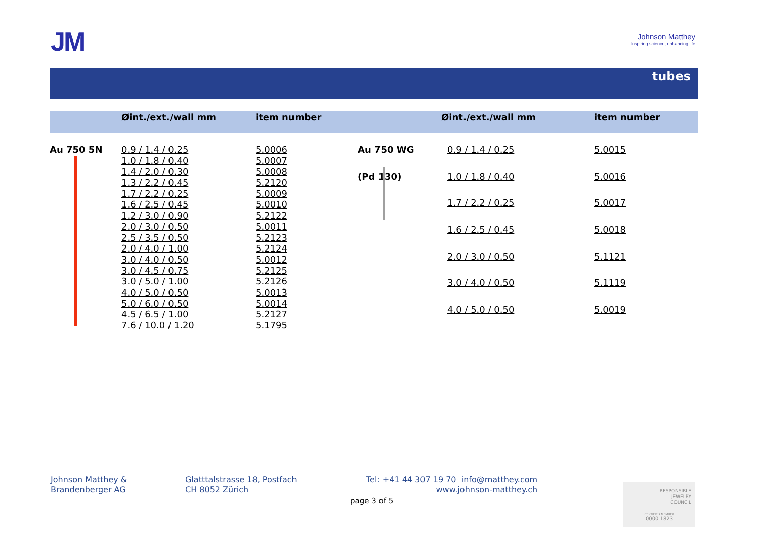JM
Johnson Matthey
Inspiring science, enhancing life
tubes
| | Øint./ext./wall mm | item number | | Øint./ext./wall mm | item number |
| --- | --- | --- | --- | --- | --- |
| Au 750 5N | 0.9 / 1.4 / 0.25 | 5.0006 |
| | 1.0 / 1.8 / 0.40 | 5.0007 |
| | 1.4 / 2.0 / 0.30 | 5.0008 |
| | 1.3 / 2.2 / 0.45 | 5.2120 |
| | 1.7 / 2.2 / 0.25 | 5.0009 |
| | 1.6 / 2.5 / 0.45 | 5.0010 |
| | 1.2 / 3.0 / 0.90 | 5.2122 |
| | 2.0 / 3.0 / 0.50 | 5.0011 |
| | 2.5 / 3.5 / 0.50 | 5.2123 |
| | 2.0 / 4.0 / 1.00 | 5.2124 |
| | 3.0 / 4.0 / 0.50 | 5.0012 |
| | 3.0 / 4.5 / 0.75 | 5.2125 |
| | 3.0 / 5.0 / 1.00 | 5.2126 |
| | 4.0 / 5.0 / 0.50 | 5.0013 |
| | 5.0 / 6.0 / 0.50 | 5.0014 |
| | 4.5 / 6.5 / 1.00 | 5.2127 |
| | 7.6 / 10.0 / 1.20 | 5.1795 |
| Au 750 WG | 0.9 / 1.4 / 0.25 | 5.0015 |
| (Pd 130) | 1.0 / 1.8 / 0.40 | 5.0016 |
| | 1.7 / 2.2 / 0.25 | 5.0017 |
| | 1.6 / 2.5 / 0.45 | 5.0018 |
| | 2.0 / 3.0 / 0.50 | 5.1121 |
| | 3.0 / 4.0 / 0.50 | 5.1119 |
| | 4.0 / 5.0 / 0.50 | 5.0019 |
Johnson Matthey &
Brandenberger AG
Glatttalstrasse 18, Postfach
CH 8052 Zürich
Tel: +41 44 307 19 70 info@matthey.com
www.johnson-matthey.ch
page 3 of 5
RESPONSIBLE
JEWELRY
COUNCIL
CERTIFIED MEMBER
0000 1823